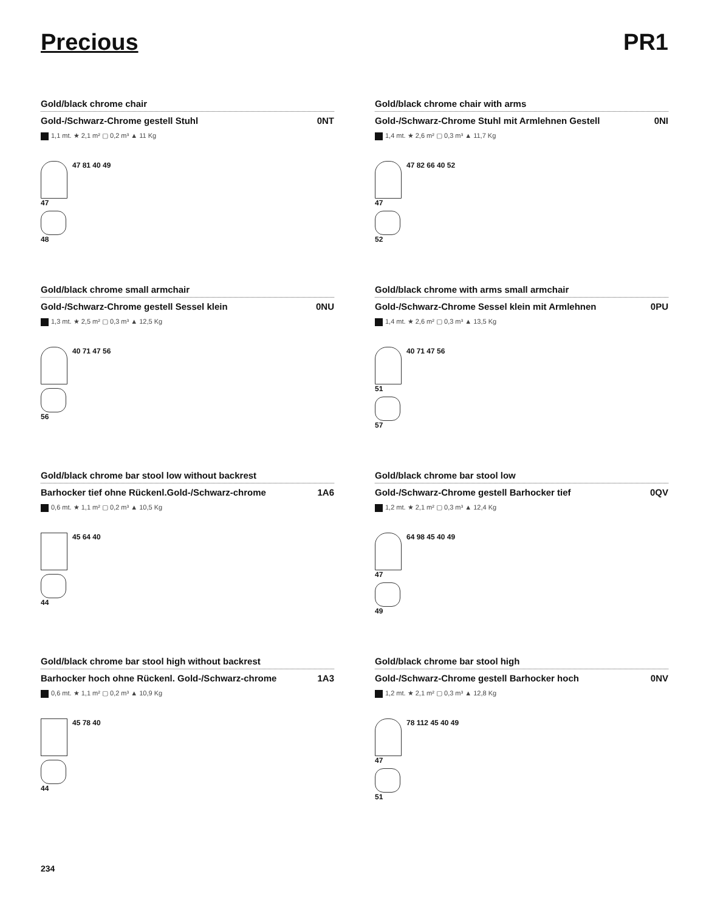Precious PR1
Gold/black chrome chair
Gold-/Schwarz-Chrome gestell Stuhl 0NT
1,1 mt. ★ 2,1 m² ▢ 0,2 m³ ▲ 11 Kg
47
48
47 81 40 49
Gold/black chrome chair with arms
Gold-/Schwarz-Chrome Stuhl mit Armlehnen Gestell 0NI
1,4 mt. ★ 2,6 m² ▢ 0,3 m³ ▲ 11,7 Kg
47
52
47 82 66 40 52
Gold/black chrome small armchair
Gold-/Schwarz-Chrome gestell Sessel klein 0NU
1,3 mt. ★ 2,5 m² ▢ 0,3 m³ ▲ 12,5 Kg
56 40 71 47 56
Gold/black chrome with arms small armchair
Gold-/Schwarz-Chrome Sessel klein mit Armlehnen 0PU
1,4 mt. ★ 2,6 m² ▢ 0,3 m³ ▲ 13,5 Kg
51
57
40 71 47 56
Gold/black chrome bar stool low without backrest
Barhocker tief ohne Rückenl.Gold-/Schwarz-chrome 1A6
0,6 mt. ★ 1,1 m² ▢ 0,2 m³ ▲ 10,5 Kg
44 45 64 40
Gold/black chrome bar stool low
Gold-/Schwarz-Chrome gestell Barhocker tief 0QV
1,2 mt. ★ 2,1 m² ▢ 0,3 m³ ▲ 12,4 Kg
47
49
64 98 45 40 49
Gold/black chrome bar stool high without backrest
Barhocker hoch ohne Rückenl. Gold-/Schwarz-chrome 1A3
0,6 mt. ★ 1,1 m² ▢ 0,2 m³ ▲ 10,9 Kg
44 45 78 40
Gold/black chrome bar stool high
Gold-/Schwarz-Chrome gestell Barhocker hoch 0NV
1,2 mt. ★ 2,1 m² ▢ 0,3 m³ ▲ 12,8 Kg
47
51
78 112 45 40 49
234